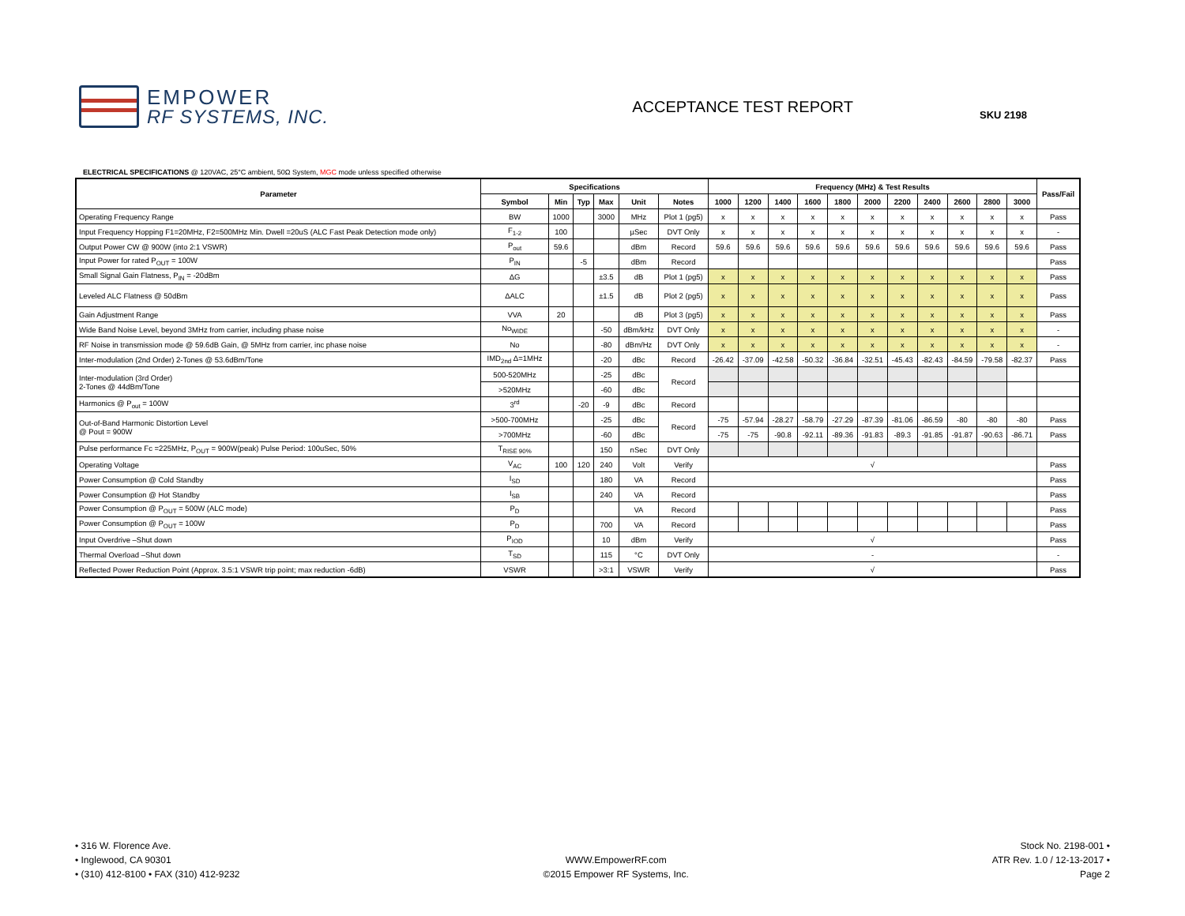EMPOWER
RF SYSTEMS, INC.
ACCEPTANCE TEST REPORT
SKU 2198
ELECTRICAL SPECIFICATIONS @ 120VAC, 25°C ambient, 50Ω System, MGC mode unless specified otherwise
| Parameter | Specifications | | | | | | Frequency (MHz) & Test Results | | | | | | | | | | | Pass/Fail |
| --- | --- | --- | --- | --- | --- | --- | --- | --- | --- | --- | --- | --- | --- | --- | --- | --- | --- | --- |
| | Symbol | Min | Typ | Max | Unit | Notes | 1000 | 1200 | 1400 | 1600 | 1800 | 2000 | 2200 | 2400 | 2600 | 2800 | 3000 | |
| Operating Frequency Range | BW | 1000 | | 3000 | MHz | Plot 1 (pg5) | x | x | x | x | x | x | x | x | x | x | x | Pass |
| Input Frequency Hopping F1=20MHz, F2=500MHz Min. Dwell =20uS (ALC Fast Peak Detection mode only) | F<sub>1-2</sub> | 100 | | | µSec | DVT Only | x | x | x | x | x | x | x | x | x | x | x | - |
| Output Power CW @ 900W (into 2:1 VSWR) | P<sub>out</sub> | 59.6 | | | dBm | Record | 59.6 | 59.6 | 59.6 | 59.6 | 59.6 | 59.6 | 59.6 | 59.6 | 59.6 | 59.6 | 59.6 | Pass |
| Input Power for rated P<sub>OUT</sub> = 100W | P<sub>IN</sub> | | -5 | | dBm | Record | | | | | | | | | | | | Pass |
| Small Signal Gain Flatness, P<sub>IN</sub> = -20dBm | ΔG | | | ±3.5 | dB | Plot 1 (pg5) | x | x | x | x | x | x | x | x | x | x | x | Pass |
| Leveled ALC Flatness @ 50dBm | ΔALC | | | ±1.5 | dB | Plot 2 (pg5) | x | x | x | x | x | x | x | x | x | x | x | Pass |
| Gain Adjustment Range | VVA | 20 | | | dB | Plot 3 (pg5) | x | x | x | x | x | x | x | x | x | x | x | Pass |
| Wide Band Noise Level, beyond 3MHz from carrier, including phase noise | No<sub>WIDE</sub> | | | -50 | dBm/kHz | DVT Only | x | x | x | x | x | x | x | x | x | x | x | - |
| RF Noise in transmission mode @ 59.6dB Gain, @ 5MHz from carrier, inc phase noise | No | | | -80 | dBm/Hz | DVT Only | x | x | x | x | x | x | x | x | x | x | x | - |
| Inter-modulation (2nd Order) 2-Tones @ 53.6dBm/Tone | IMD<sub>2nd</sub> Δ=1MHz | | | -20 | dBc | Record | -26.42 | -37.09 | -42.58 | -50.32 | -36.84 | -32.51 | -45.43 | -82.43 | -84.59 | -79.58 | -82.37 | Pass |
| Inter-modulation (3rd Order) 2-Tones @ 44dBm/Tone | 500-520MHz | | | -25 | dBc | Record | | | | | | | | | | | | |
| | >520MHz | | | -60 | dBc | | | | | | | | | | | | | |
| Harmonics @ P<sub>out</sub> = 100W | 3<sup>rd</sup> | | -20 | -9 | dBc | Record | | | | | | | | | | | | |
| Out-of-Band Harmonic Distortion Level @ Pout = 900W | >500-700MHz | | | -25 | dBc | Record | -75 | -57.94 | -28.27 | -58.79 | -27.29 | -87.39 | -81.06 | -86.59 | -80 | -80 | -80 | Pass |
| | >700MHz | | | -60 | dBc | | -75 | -75 | -90.8 | -92.11 | -89.36 | -91.83 | -89.3 | -91.85 | -91.87 | -90.63 | -86.71 | Pass |
| Pulse performance Fc =225MHz, P<sub>OUT</sub> = 900W(peak) Pulse Period: 100uSec, 50% | T<sub>RISE 90%</sub> | | | 150 | nSec | DVT Only | | | | | | | | | | | | |
| Operating Voltage | V<sub>AC</sub> | 100 | 120 | 240 | Volt | Verify | √ | | | | | | | | | | | Pass |
| Power Consumption @ Cold Standby | I<sub>SD</sub> | | | 180 | VA | Record | | | | | | | | | | | | Pass |
| Power Consumption @ Hot Standby | I<sub>SB</sub> | | | 240 | VA | Record | | | | | | | | | | | | Pass |
| Power Consumption @ P<sub>OUT</sub> = 500W (ALC mode) | P<sub>D</sub> | | | | VA | Record | | | | | | | | | | | | Pass |
| Power Consumption @ P<sub>OUT</sub> = 100W | P<sub>D</sub> | | | 700 | VA | Record | | | | | | | | | | | | Pass |
| Input Overdrive –Shut down | P<sub>IOD</sub> | | | 10 | dBm | Verify | √ | | | | | | | | | | | Pass |
| Thermal Overload –Shut down | T<sub>SD</sub> | | | 115 | °C | DVT Only | - | | | | | | | | | | | - |
| Reflected Power Reduction Point (Approx. 3.5:1 VSWR trip point; max reduction -6dB) | VSWR | | | >3:1 | VSWR | Verify | √ | | | | | | | | | | | Pass |
• 316 W. Florence Ave.
• Inglewood, CA 90301
• (310) 412-8100 • FAX (310) 412-9232
WWW.EmpowerRF.com
©2015 Empower RF Systems, Inc.
Stock No. 2198-001 •
ATR Rev. 1.0 / 12-13-2017 •
Page 2